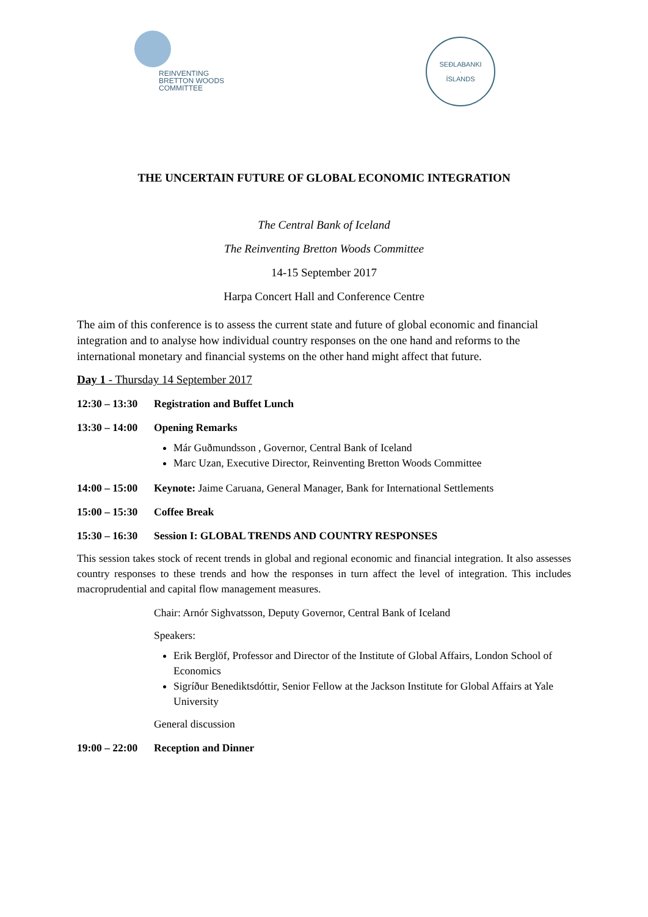REINVENTING
BRETTON WOODS
COMMITTEE
SEÐLABANKI
·
ÍSLANDS
THE UNCERTAIN FUTURE OF GLOBAL ECONOMIC INTEGRATION
The Central Bank of Iceland
The Reinventing Bretton Woods Committee
14-15 September 2017
Harpa Concert Hall and Conference Centre
The aim of this conference is to assess the current state and future of global economic and financial integration and to analyse how individual country responses on the one hand and reforms to the international monetary and financial systems on the other hand might affect that future.
Day 1 - Thursday 14 September 2017
12:30 – 13:30 Registration and Buffet Lunch
13:30 – 14:00 Opening Remarks
Már Guðmundsson , Governor, Central Bank of Iceland
Marc Uzan, Executive Director, Reinventing Bretton Woods Committee
14:00 – 15:00 Keynote: Jaime Caruana, General Manager, Bank for International Settlements
15:00 – 15:30 Coffee Break
15:30 – 16:30 Session I: GLOBAL TRENDS AND COUNTRY RESPONSES
This session takes stock of recent trends in global and regional economic and financial integration. It also assesses country responses to these trends and how the responses in turn affect the level of integration. This includes macroprudential and capital flow management measures.
Chair: Arnór Sighvatsson, Deputy Governor, Central Bank of Iceland
Speakers:
Erik Berglöf, Professor and Director of the Institute of Global Affairs, London School of Economics
Sigríður Benediktsdóttir, Senior Fellow at the Jackson Institute for Global Affairs at Yale University
General discussion
19:00 – 22:00 Reception and Dinner